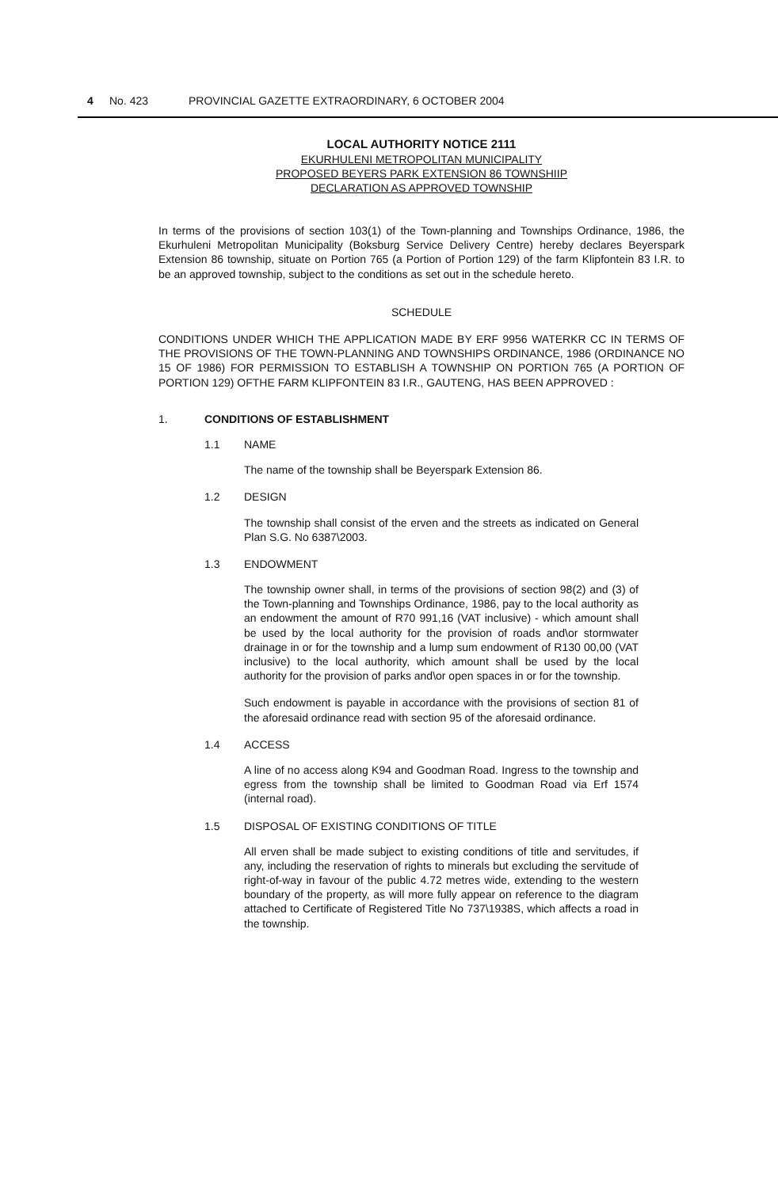4 No. 423 PROVINCIAL GAZETTE EXTRAORDINARY, 6 OCTOBER 2004
LOCAL AUTHORITY NOTICE 2111
EKURHULENI METROPOLITAN MUNICIPALITY
PROPOSED BEYERS PARK EXTENSION 86 TOWNSHIIP
DECLARATION AS APPROVED TOWNSHIP
In terms of the provisions of section 103(1) of the Town-planning and Townships Ordinance, 1986, the Ekurhuleni Metropolitan Municipality (Boksburg Service Delivery Centre) hereby declares Beyerspark Extension 86 township, situate on Portion 765 (a Portion of Portion 129) of the farm Klipfontein 83 I.R. to be an approved township, subject to the conditions as set out in the schedule hereto.
SCHEDULE
CONDITIONS UNDER WHICH THE APPLICATION MADE BY ERF 9956 WATERKR CC IN TERMS OF THE PROVISIONS OF THE TOWN-PLANNING AND TOWNSHIPS ORDINANCE, 1986 (ORDINANCE NO 15 OF 1986) FOR PERMISSION TO ESTABLISH A TOWNSHIP ON PORTION 765 (A PORTION OF PORTION 129) OFTHE FARM KLIPFONTEIN 83 I.R., GAUTENG, HAS BEEN APPROVED :
1. CONDITIONS OF ESTABLISHMENT
1.1 NAME
The name of the township shall be Beyerspark Extension 86.
1.2 DESIGN
The township shall consist of the erven and the streets as indicated on General Plan S.G. No 6387\2003.
1.3 ENDOWMENT
The township owner shall, in terms of the provisions of section 98(2) and (3) of the Town-planning and Townships Ordinance, 1986, pay to the local authority as an endowment the amount of R70 991,16 (VAT inclusive) - which amount shall be used by the local authority for the provision of roads and\or stormwater drainage in or for the township and a lump sum endowment of R130 00,00 (VAT inclusive) to the local authority, which amount shall be used by the local authority for the provision of parks and\or open spaces in or for the township.
Such endowment is payable in accordance with the provisions of section 81 of the aforesaid ordinance read with section 95 of the aforesaid ordinance.
1.4 ACCESS
A line of no access along K94 and Goodman Road. Ingress to the township and egress from the township shall be limited to Goodman Road via Erf 1574 (internal road).
1.5 DISPOSAL OF EXISTING CONDITIONS OF TITLE
All erven shall be made subject to existing conditions of title and servitudes, if any, including the reservation of rights to minerals but excluding the servitude of right-of-way in favour of the public 4.72 metres wide, extending to the western boundary of the property, as will more fully appear on reference to the diagram attached to Certificate of Registered Title No 737\1938S, which affects a road in the township.